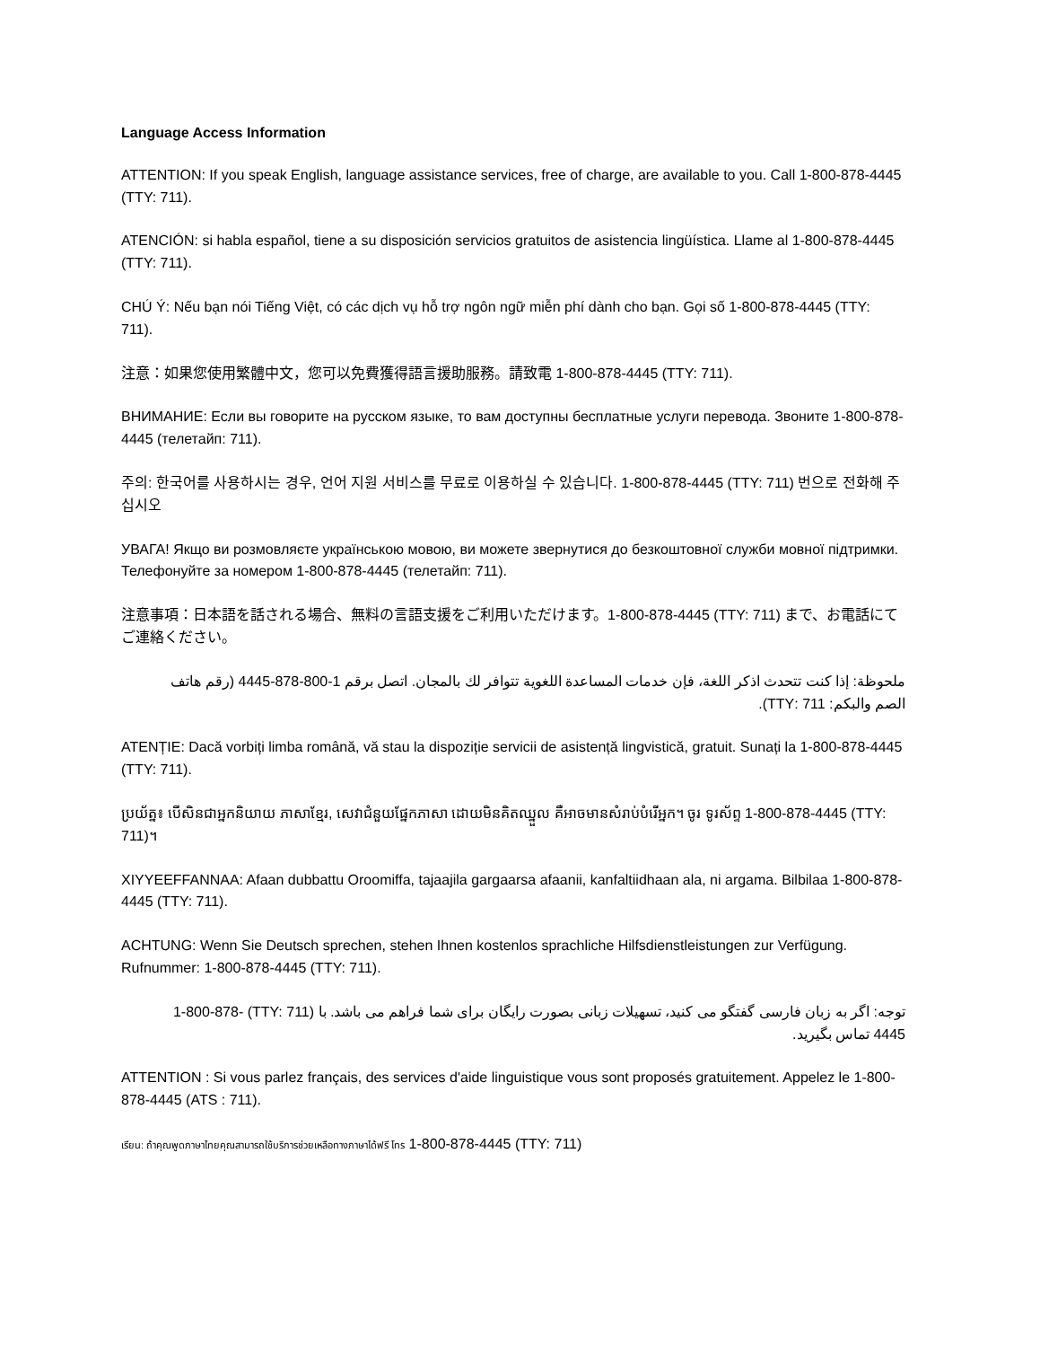Language Access Information
ATTENTION: If you speak English, language assistance services, free of charge, are available to you. Call 1-800-878-4445 (TTY: 711).
ATENCIÓN: si habla español, tiene a su disposición servicios gratuitos de asistencia lingüística. Llame al 1-800-878-4445 (TTY: 711).
CHÚ Ý: Nếu bạn nói Tiếng Việt, có các dịch vụ hỗ trợ ngôn ngữ miễn phí dành cho bạn. Gọi số 1-800-878-4445 (TTY: 711).
注意：如果您使用繁體中文，您可以免費獲得語言援助服務。請致電 1-800-878-4445 (TTY: 711).
ВНИМАНИЕ: Если вы говорите на русском языке, то вам доступны бесплатные услуги перевода. Звоните 1-800-878-4445 (телетайп: 711).
주의: 한국어를 사용하시는 경우, 언어 지원 서비스를 무료로 이용하실 수 있습니다. 1-800-878-4445 (TTY: 711) 번으로 전화해 주십시오
УВАГА! Якщо ви розмовляєте українською мовою, ви можете звернутися до безкоштовної служби мовної підтримки. Телефонуйте за номером 1-800-878-4445 (телетайп: 711).
注意事項：日本語を話される場合、無料の言語支援をご利用いただけます。1-800-878-4445 (TTY: 711) まで、お電話にてご連絡ください。
ملحوظة: إذا كنت تتحدث اذكر اللغة، فإن خدمات المساعدة اللغوية تتوافر لك بالمجان. اتصل برقم 1-800-878-4445 (رقم هاتف الصم والبكم: 711 :TTY).
ATENȚIE: Dacă vorbiți limba română, vă stau la dispoziție servicii de asistență lingvistică, gratuit. Sunați la 1-800-878-4445 (TTY: 711).
ប្រយ័ត្ន៖ បើសិនជាអ្នកនិយាយ ភាសាខ្មែរ, សេវាជំនួយផ្នែកភាសា ដោយមិនគិតឈ្នួល គឺអាចមានសំរាប់បំរើអ្នក។ ចូរ ទូរស័ព្ទ 1-800-878-4445 (TTY: 711)។
XIYYEEFFANNAA: Afaan dubbattu Oroomiffa, tajaajila gargaarsa afaanii, kanfaltiidhaan ala, ni argama. Bilbilaa 1-800-878-4445 (TTY: 711).
ACHTUNG: Wenn Sie Deutsch sprechen, stehen Ihnen kostenlos sprachliche Hilfsdienstleistungen zur Verfügung. Rufnummer: 1-800-878-4445 (TTY: 711).
توجه: اگر به زبان فارسی گفتگو می کنید، تسهیلات زبانی بصورت رایگان برای شما فراهم می باشد. با (TTY: 711) 1-800-878-4445 تماس بگیرید.
ATTENTION : Si vous parlez français, des services d'aide linguistique vous sont proposés gratuitement. Appelez le 1-800-878-4445 (ATS : 711).
เรียน: ถ้าคุณพูดภาษาไทยคุณสามารถใช้บริการช่วยเหลือทางภาษาได้ฟรี โทร 1-800-878-4445 (TTY: 711)